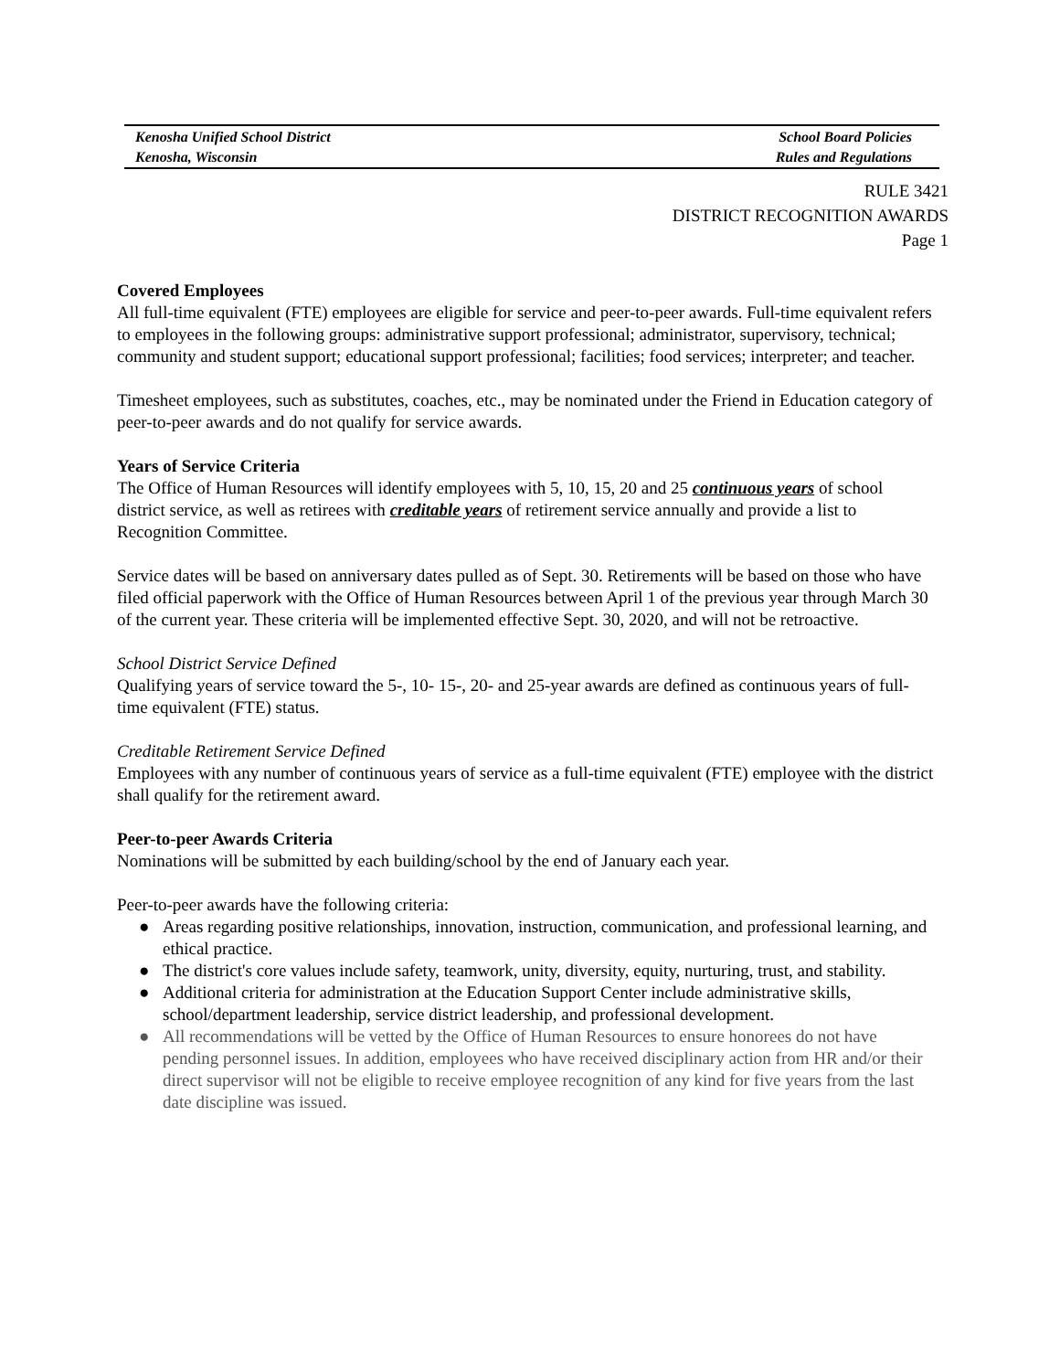Kenosha Unified School District School Board Policies
Kenosha, Wisconsin Rules and Regulations
RULE 3421
DISTRICT RECOGNITION AWARDS
Page 1
Covered Employees
All full-time equivalent (FTE) employees are eligible for service and peer-to-peer awards. Full-time equivalent refers to employees in the following groups: administrative support professional; administrator, supervisory, technical; community and student support; educational support professional; facilities; food services; interpreter; and teacher.
Timesheet employees, such as substitutes, coaches, etc., may be nominated under the Friend in Education category of peer-to-peer awards and do not qualify for service awards.
Years of Service Criteria
The Office of Human Resources will identify employees with 5, 10, 15, 20 and 25 continuous years of school district service, as well as retirees with creditable years of retirement service annually and provide a list to Recognition Committee.
Service dates will be based on anniversary dates pulled as of Sept. 30. Retirements will be based on those who have filed official paperwork with the Office of Human Resources between April 1 of the previous year through March 30 of the current year. These criteria will be implemented effective Sept. 30, 2020, and will not be retroactive.
School District Service Defined
Qualifying years of service toward the 5-, 10- 15-, 20- and 25-year awards are defined as continuous years of full-time equivalent (FTE) status.
Creditable Retirement Service Defined
Employees with any number of continuous years of service as a full-time equivalent (FTE) employee with the district shall qualify for the retirement award.
Peer-to-peer Awards Criteria
Nominations will be submitted by each building/school by the end of January each year.
Peer-to-peer awards have the following criteria:
● Areas regarding positive relationships, innovation, instruction, communication, and professional learning, and ethical practice.
● The district's core values include safety, teamwork, unity, diversity, equity, nurturing, trust, and stability.
● Additional criteria for administration at the Education Support Center include administrative skills, school/department leadership, service district leadership, and professional development.
● All recommendations will be vetted by the Office of Human Resources to ensure honorees do not have pending personnel issues. In addition, employees who have received disciplinary action from HR and/or their direct supervisor will not be eligible to receive employee recognition of any kind for five years from the last date discipline was issued.